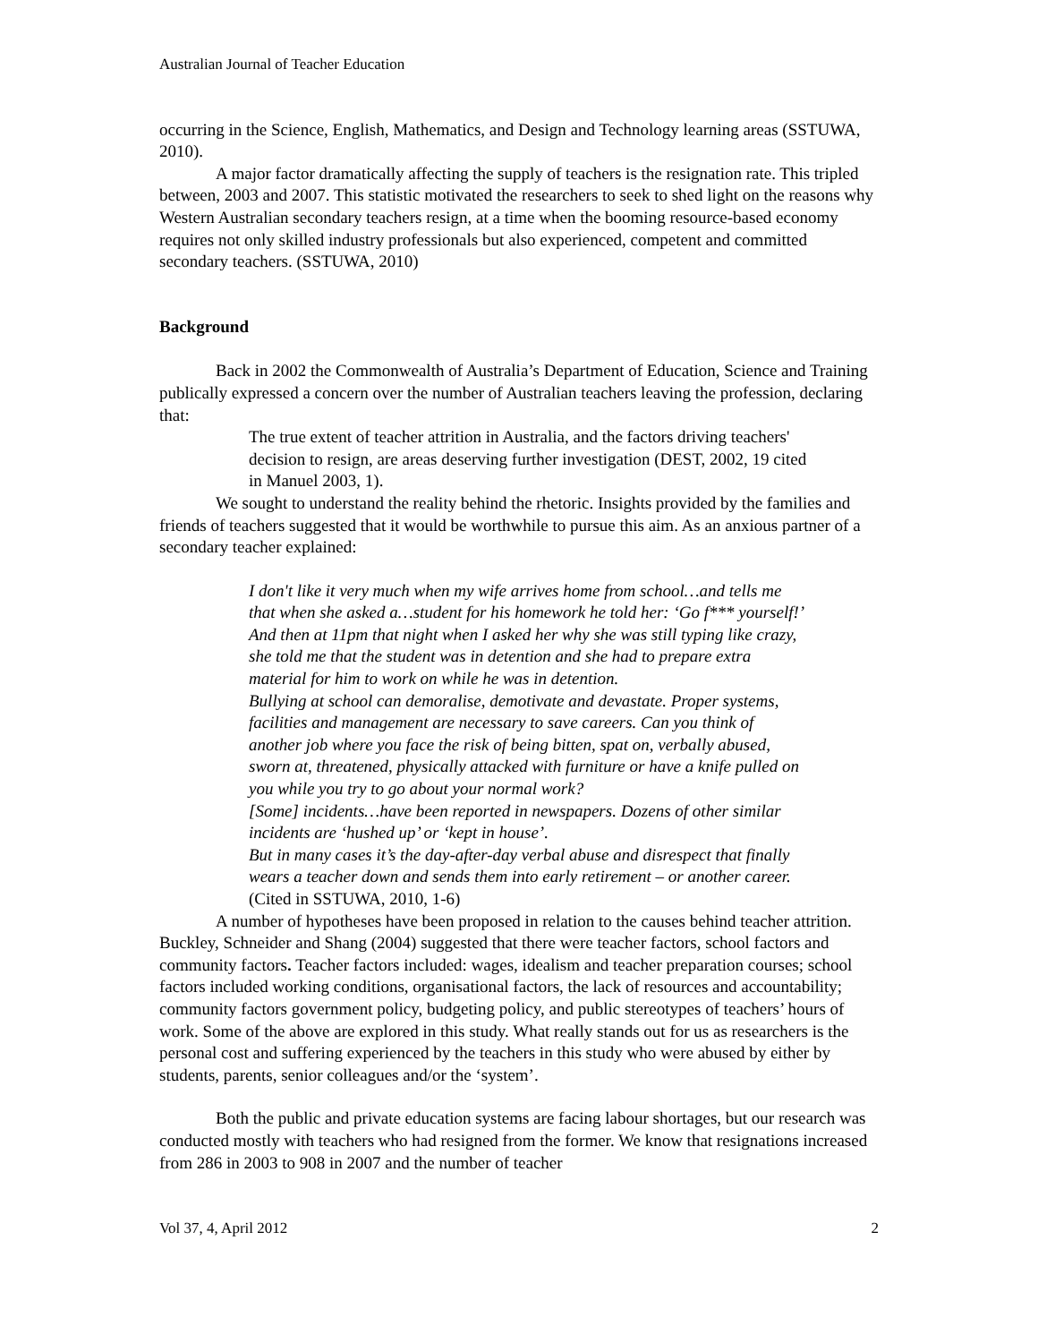Australian Journal of Teacher Education
occurring in the Science, English, Mathematics, and Design and Technology learning areas (SSTUWA, 2010).
A major factor dramatically affecting the supply of teachers is the resignation rate. This tripled between, 2003 and 2007. This statistic motivated the researchers to seek to shed light on the reasons why Western Australian secondary teachers resign, at a time when the booming resource-based economy requires not only skilled industry professionals but also experienced, competent and committed secondary teachers. (SSTUWA, 2010)
Background
Back in 2002 the Commonwealth of Australia’s Department of Education, Science and Training publically expressed a concern over the number of Australian teachers leaving the profession, declaring that:
The true extent of teacher attrition in Australia, and the factors driving teachers' decision to resign, are areas deserving further investigation (DEST, 2002, 19 cited in Manuel 2003, 1).
We sought to understand the reality behind the rhetoric. Insights provided by the families and friends of teachers suggested that it would be worthwhile to pursue this aim. As an anxious partner of a secondary teacher explained:
I don't like it very much when my wife arrives home from school…and tells me that when she asked a…student for his homework he told her: ‘Go f*** yourself!’ And then at 11pm that night when I asked her why she was still typing like crazy, she told me that the student was in detention and she had to prepare extra material for him to work on while he was in detention.
Bullying at school can demoralise, demotivate and devastate. Proper systems, facilities and management are necessary to save careers. Can you think of another job where you face the risk of being bitten, spat on, verbally abused, sworn at, threatened, physically attacked with furniture or have a knife pulled on you while you try to go about your normal work?
[Some] incidents…have been reported in newspapers. Dozens of other similar incidents are ‘hushed up’ or ‘kept in house’.
But in many cases it’s the day-after-day verbal abuse and disrespect that finally wears a teacher down and sends them into early retirement – or another career. (Cited in SSTUWA, 2010, 1-6)
A number of hypotheses have been proposed in relation to the causes behind teacher attrition. Buckley, Schneider and Shang (2004) suggested that there were teacher factors, school factors and community factors. Teacher factors included: wages, idealism and teacher preparation courses; school factors included working conditions, organisational factors, the lack of resources and accountability; community factors government policy, budgeting policy, and public stereotypes of teachers’ hours of work. Some of the above are explored in this study. What really stands out for us as researchers is the personal cost and suffering experienced by the teachers in this study who were abused by either by students, parents, senior colleagues and/or the ‘system’.
Both the public and private education systems are facing labour shortages, but our research was conducted mostly with teachers who had resigned from the former. We know that resignations increased from 286 in 2003 to 908 in 2007 and the number of teacher
Vol 37, 4, April 2012 2